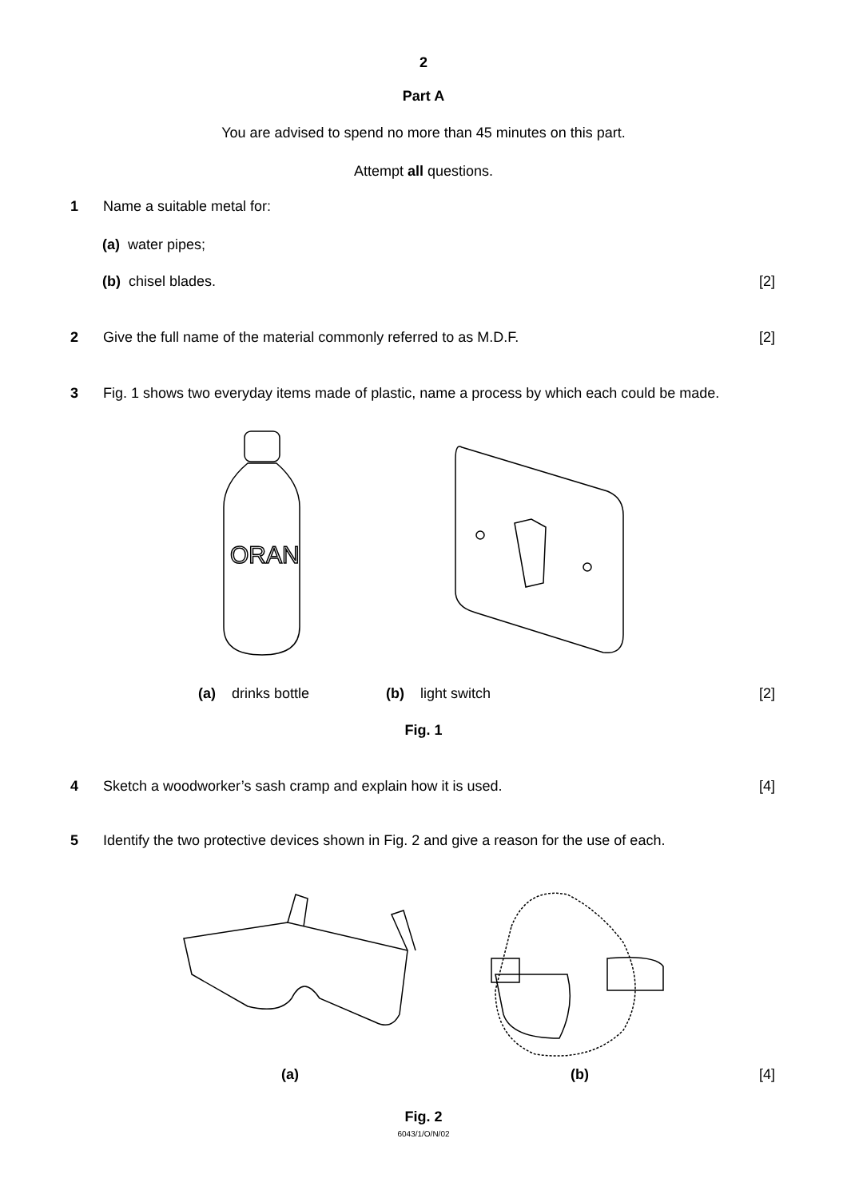2
Part A
You are advised to spend no more than 45 minutes on this part.
Attempt all questions.
1 Name a suitable metal for:
(a) water pipes;
(b) chisel blades. [2]
2 Give the full name of the material commonly referred to as M.D.F. [2]
3 Fig. 1 shows two everyday items made of plastic, name a process by which each could be made.
ORAN
(a) drinks bottle (b) light switch [2]
Fig. 1
4 Sketch a woodworker’s sash cramp and explain how it is used. [4]
5 Identify the two protective devices shown in Fig. 2 and give a reason for the use of each.
(a) (b) [4]
Fig. 2
6043/1/O/N/02